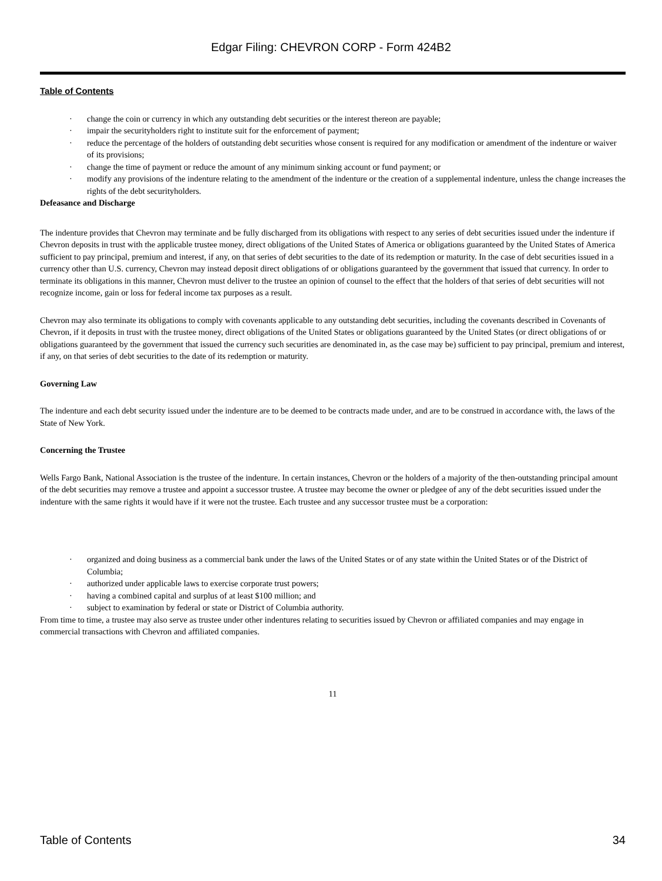Edgar Filing: CHEVRON CORP - Form 424B2
Table of Contents
· change the coin or currency in which any outstanding debt securities or the interest thereon are payable;
· impair the securityholders right to institute suit for the enforcement of payment;
· reduce the percentage of the holders of outstanding debt securities whose consent is required for any modification or amendment of the indenture or waiver of its provisions;
· change the time of payment or reduce the amount of any minimum sinking account or fund payment; or
· modify any provisions of the indenture relating to the amendment of the indenture or the creation of a supplemental indenture, unless the change increases the rights of the debt securityholders.
Defeasance and Discharge
The indenture provides that Chevron may terminate and be fully discharged from its obligations with respect to any series of debt securities issued under the indenture if Chevron deposits in trust with the applicable trustee money, direct obligations of the United States of America or obligations guaranteed by the United States of America sufficient to pay principal, premium and interest, if any, on that series of debt securities to the date of its redemption or maturity. In the case of debt securities issued in a currency other than U.S. currency, Chevron may instead deposit direct obligations of or obligations guaranteed by the government that issued that currency. In order to terminate its obligations in this manner, Chevron must deliver to the trustee an opinion of counsel to the effect that the holders of that series of debt securities will not recognize income, gain or loss for federal income tax purposes as a result.
Chevron may also terminate its obligations to comply with covenants applicable to any outstanding debt securities, including the covenants described in Covenants of Chevron, if it deposits in trust with the trustee money, direct obligations of the United States or obligations guaranteed by the United States (or direct obligations of or obligations guaranteed by the government that issued the currency such securities are denominated in, as the case may be) sufficient to pay principal, premium and interest, if any, on that series of debt securities to the date of its redemption or maturity.
Governing Law
The indenture and each debt security issued under the indenture are to be deemed to be contracts made under, and are to be construed in accordance with, the laws of the State of New York.
Concerning the Trustee
Wells Fargo Bank, National Association is the trustee of the indenture. In certain instances, Chevron or the holders of a majority of the then-outstanding principal amount of the debt securities may remove a trustee and appoint a successor trustee. A trustee may become the owner or pledgee of any of the debt securities issued under the indenture with the same rights it would have if it were not the trustee. Each trustee and any successor trustee must be a corporation:
· organized and doing business as a commercial bank under the laws of the United States or of any state within the United States or of the District of Columbia;
· authorized under applicable laws to exercise corporate trust powers;
· having a combined capital and surplus of at least $100 million; and
· subject to examination by federal or state or District of Columbia authority.
From time to time, a trustee may also serve as trustee under other indentures relating to securities issued by Chevron or affiliated companies and may engage in commercial transactions with Chevron and affiliated companies.
11
Table of Contents 34